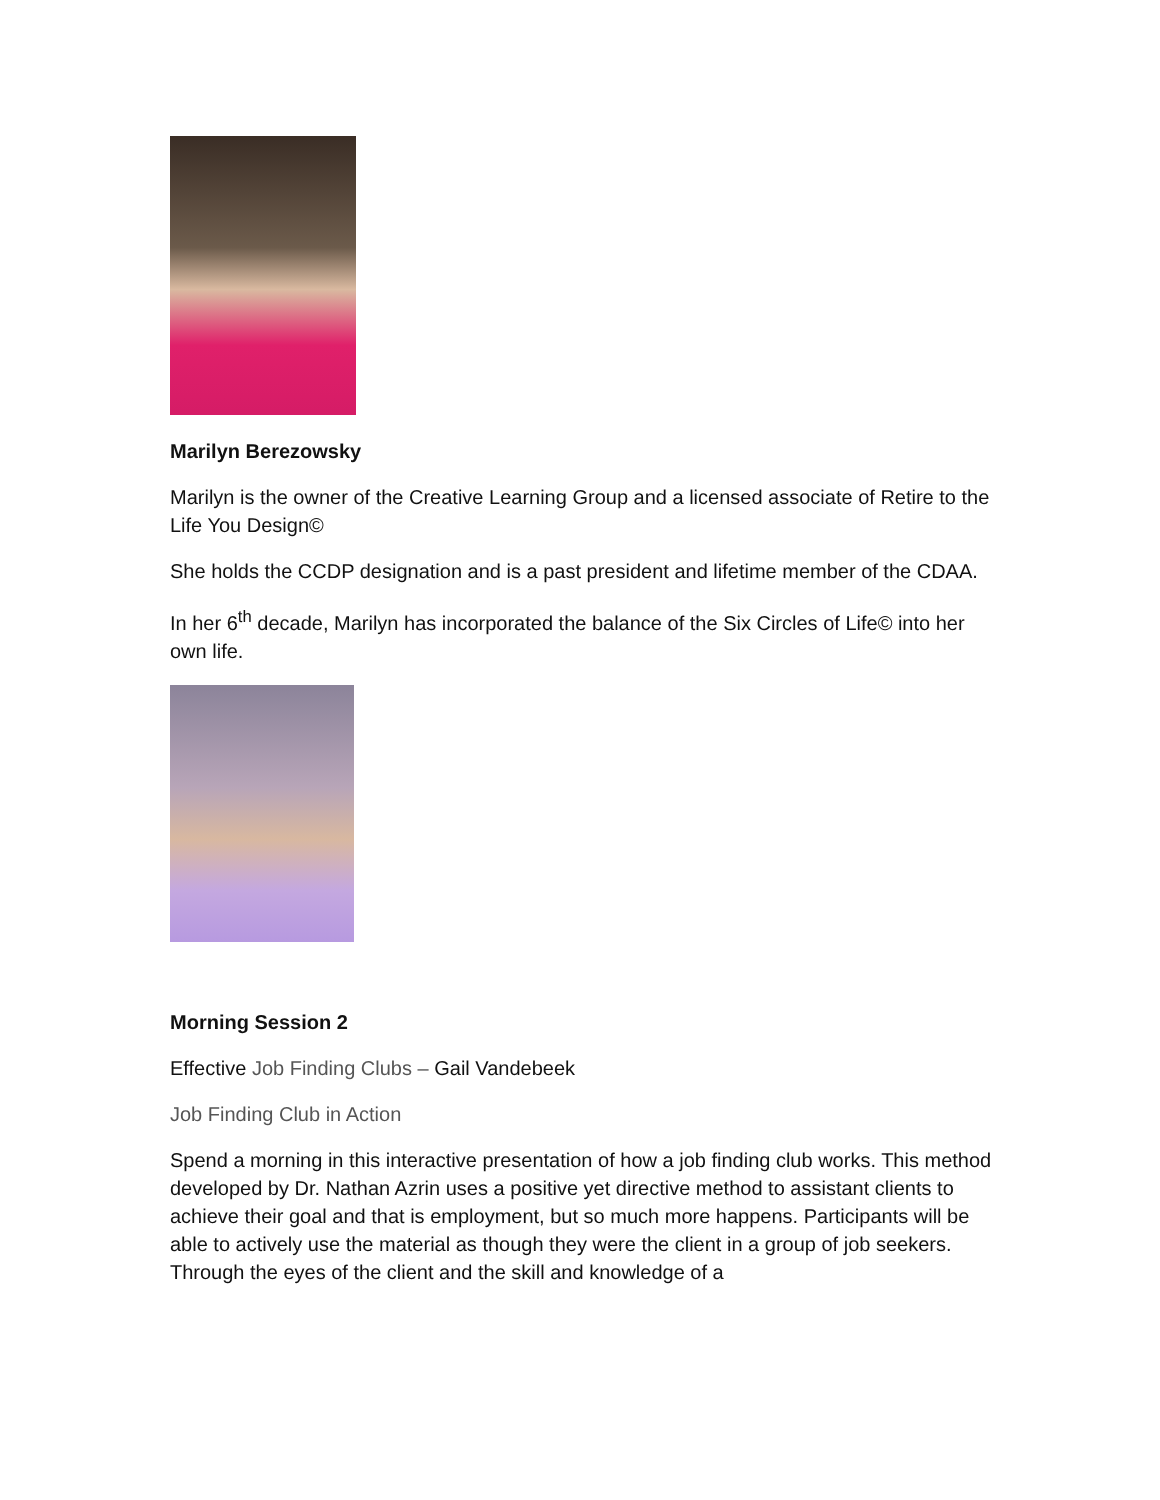Marilyn Berezowsky
Marilyn is the owner of the Creative Learning Group and a licensed associate of Retire to the Life You Design©
She holds the CCDP designation and is a past president and lifetime member of the CDAA.
In her 6<sup>th</sup> decade, Marilyn has incorporated the balance of the Six Circles of Life© into her own life.
Morning Session 2
Effective Job Finding Clubs – Gail Vandebeek
Job Finding Club in Action
Spend a morning in this interactive presentation of how a job finding club works. This method developed by Dr. Nathan Azrin uses a positive yet directive method to assistant clients to achieve their goal and that is employment, but so much more happens. Participants will be able to actively use the material as though they were the client in a group of job seekers. Through the eyes of the client and the skill and knowledge of a